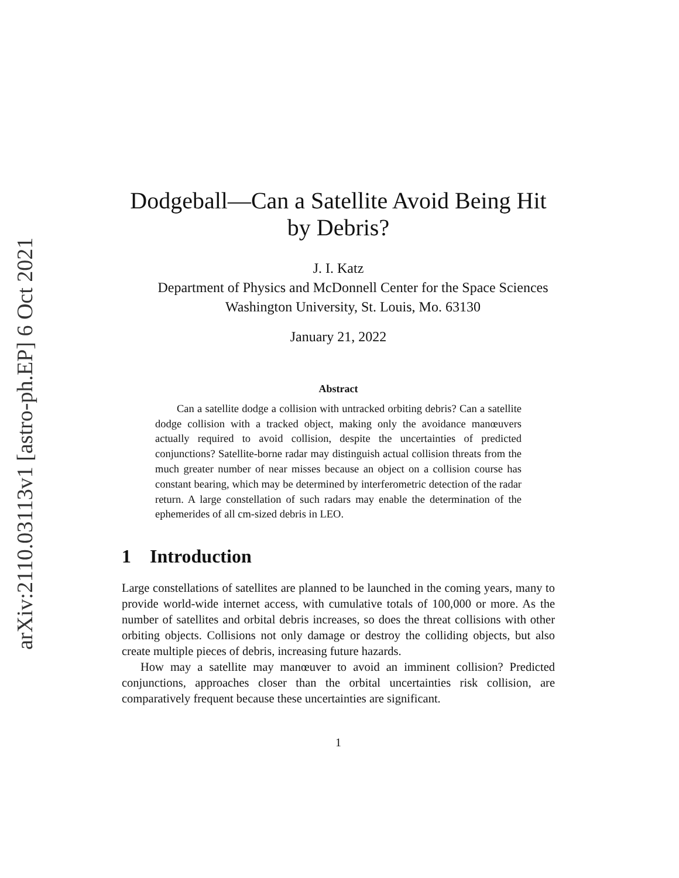arXiv:2110.03113v1 [astro-ph.EP] 6 Oct 2021
Dodgeball—Can a Satellite Avoid Being Hit
by Debris?
J. I. Katz
Department of Physics and McDonnell Center for the Space Sciences
Washington University, St. Louis, Mo. 63130
January 21, 2022
Abstract
  Can a satellite dodge a collision with untracked orbiting debris? Can a satellite dodge collision with a tracked object, making only the avoidance manœuvers actually required to avoid collision, despite the uncertainties of predicted conjunctions? Satellite-borne radar may distinguish actual collision threats from the much greater number of near misses because an object on a collision course has constant bearing, which may be determined by interferometric detection of the radar return. A large constellation of such radars may enable the determination of the ephemerides of all cm-sized debris in LEO.
1 Introduction
Large constellations of satellites are planned to be launched in the coming years, many to provide world-wide internet access, with cumulative totals of 100,000 or more. As the number of satellites and orbital debris increases, so does the threat collisions with other orbiting objects. Collisions not only damage or destroy the colliding objects, but also create multiple pieces of debris, increasing future hazards.
How may a satellite may manœuver to avoid an imminent collision? Predicted conjunctions, approaches closer than the orbital uncertainties risk collision, are comparatively frequent because these uncertainties are significant.
1